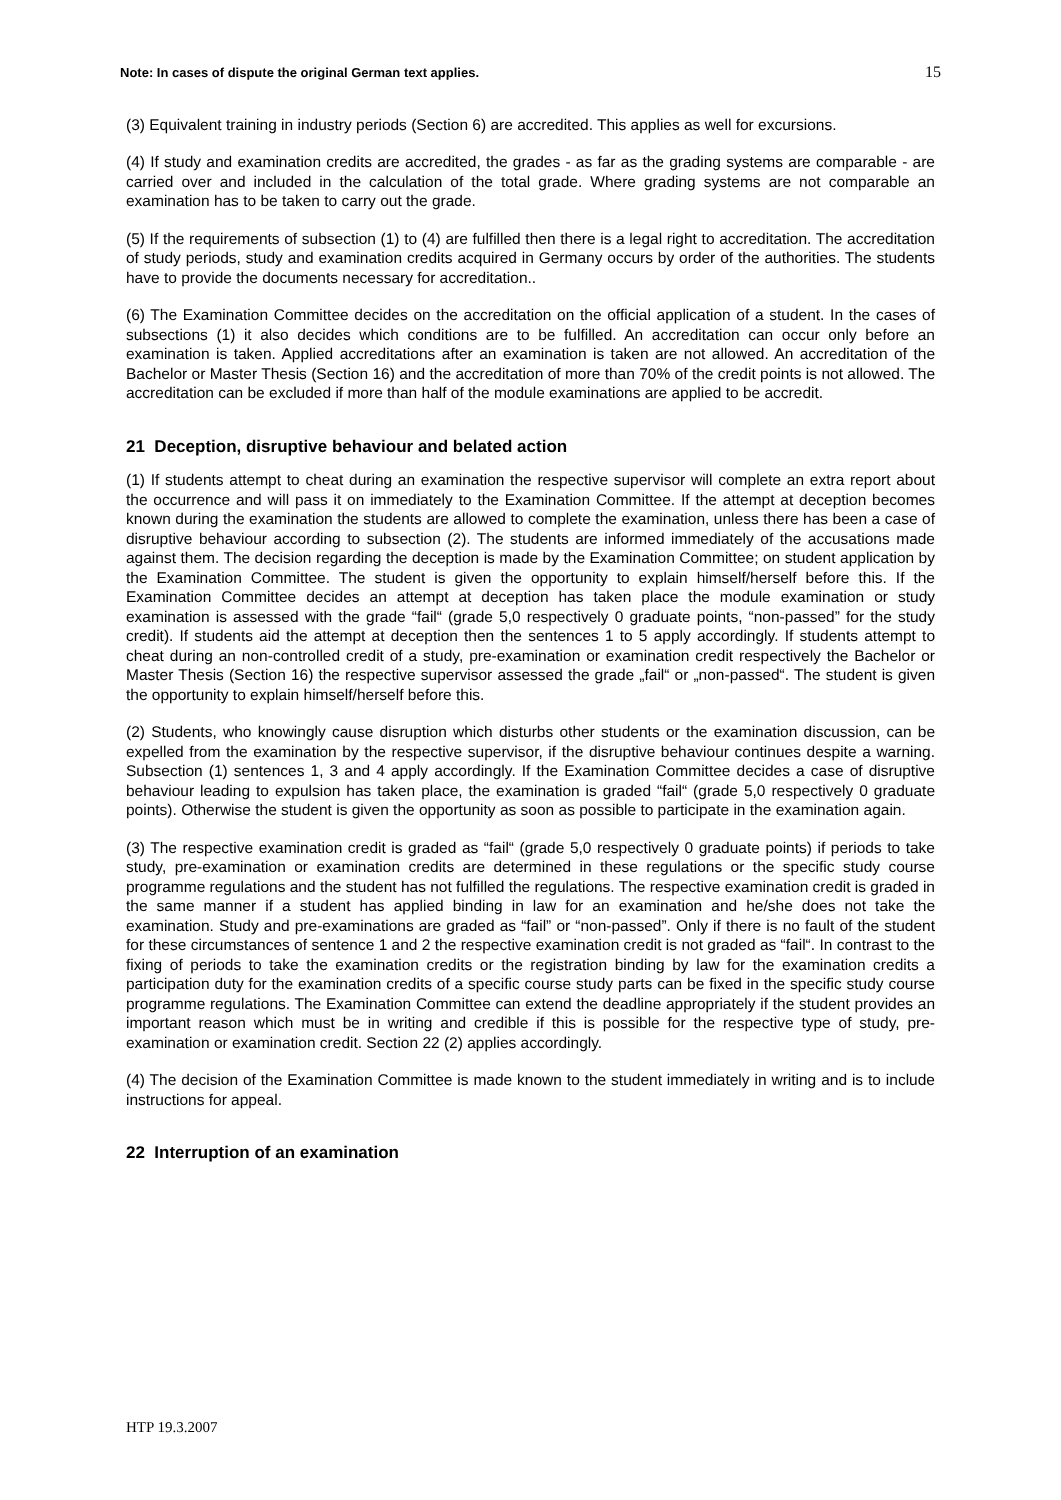Note: In cases of dispute the original German text applies. 15
(3) Equivalent training in industry periods (Section 6) are accredited. This applies as well for excursions.
(4) If study and examination credits are accredited, the grades - as far as the grading systems are comparable - are carried over and included in the calculation of the total grade. Where grading systems are not comparable an examination has to be taken to carry out the grade.
(5) If the requirements of subsection (1) to (4) are fulfilled then there is a legal right to accreditation. The accreditation of study periods, study and examination credits acquired in Germany occurs by order of the authorities. The students have to provide the documents necessary for accreditation..
(6) The Examination Committee decides on the accreditation on the official application of a student. In the cases of subsections (1) it also decides which conditions are to be fulfilled. An accreditation can occur only before an examination is taken. Applied accreditations after an examination is taken are not allowed. An accreditation of the Bachelor or Master Thesis (Section 16) and the accreditation of more than 70% of the credit points is not allowed. The accreditation can be excluded if more than half of the module examinations are applied to be accredit.
21 Deception, disruptive behaviour and belated action
(1) If students attempt to cheat during an examination the respective supervisor will complete an extra report about the occurrence and will pass it on immediately to the Examination Committee. If the attempt at deception becomes known during the examination the students are allowed to complete the examination, unless there has been a case of disruptive behaviour according to subsection (2). The students are informed immediately of the accusations made against them. The decision regarding the deception is made by the Examination Committee; on student application by the Examination Committee. The student is given the opportunity to explain himself/herself before this. If the Examination Committee decides an attempt at deception has taken place the module examination or study examination is assessed with the grade “fail“ (grade 5,0 respectively 0 graduate points, “non-passed” for the study credit). If students aid the attempt at deception then the sentences 1 to 5 apply accordingly. If students attempt to cheat during an non-controlled credit of a study, pre-examination or examination credit respectively the Bachelor or Master Thesis (Section 16) the respective supervisor assessed the grade „fail“ or „non-passed“. The student is given the opportunity to explain himself/herself before this.
(2) Students, who knowingly cause disruption which disturbs other students or the examination discussion, can be expelled from the examination by the respective supervisor, if the disruptive behaviour continues despite a warning. Subsection (1) sentences 1, 3 and 4 apply accordingly. If the Examination Committee decides a case of disruptive behaviour leading to expulsion has taken place, the examination is graded “fail“ (grade 5,0 respectively 0 graduate points). Otherwise the student is given the opportunity as soon as possible to participate in the examination again.
(3) The respective examination credit is graded as “fail“ (grade 5,0 respectively 0 graduate points) if periods to take study, pre-examination or examination credits are determined in these regulations or the specific study course programme regulations and the student has not fulfilled the regulations. The respective examination credit is graded in the same manner if a student has applied binding in law for an examination and he/she does not take the examination. Study and pre-examinations are graded as “fail” or “non-passed”. Only if there is no fault of the student for these circumstances of sentence 1 and 2 the respective examination credit is not graded as “fail“. In contrast to the fixing of periods to take the examination credits or the registration binding by law for the examination credits a participation duty for the examination credits of a specific course study parts can be fixed in the specific study course programme regulations. The Examination Committee can extend the deadline appropriately if the student provides an important reason which must be in writing and credible if this is possible for the respective type of study, pre-examination or examination credit. Section 22 (2) applies accordingly.
(4) The decision of the Examination Committee is made known to the student immediately in writing and is to include instructions for appeal.
22 Interruption of an examination
HTP 19.3.2007